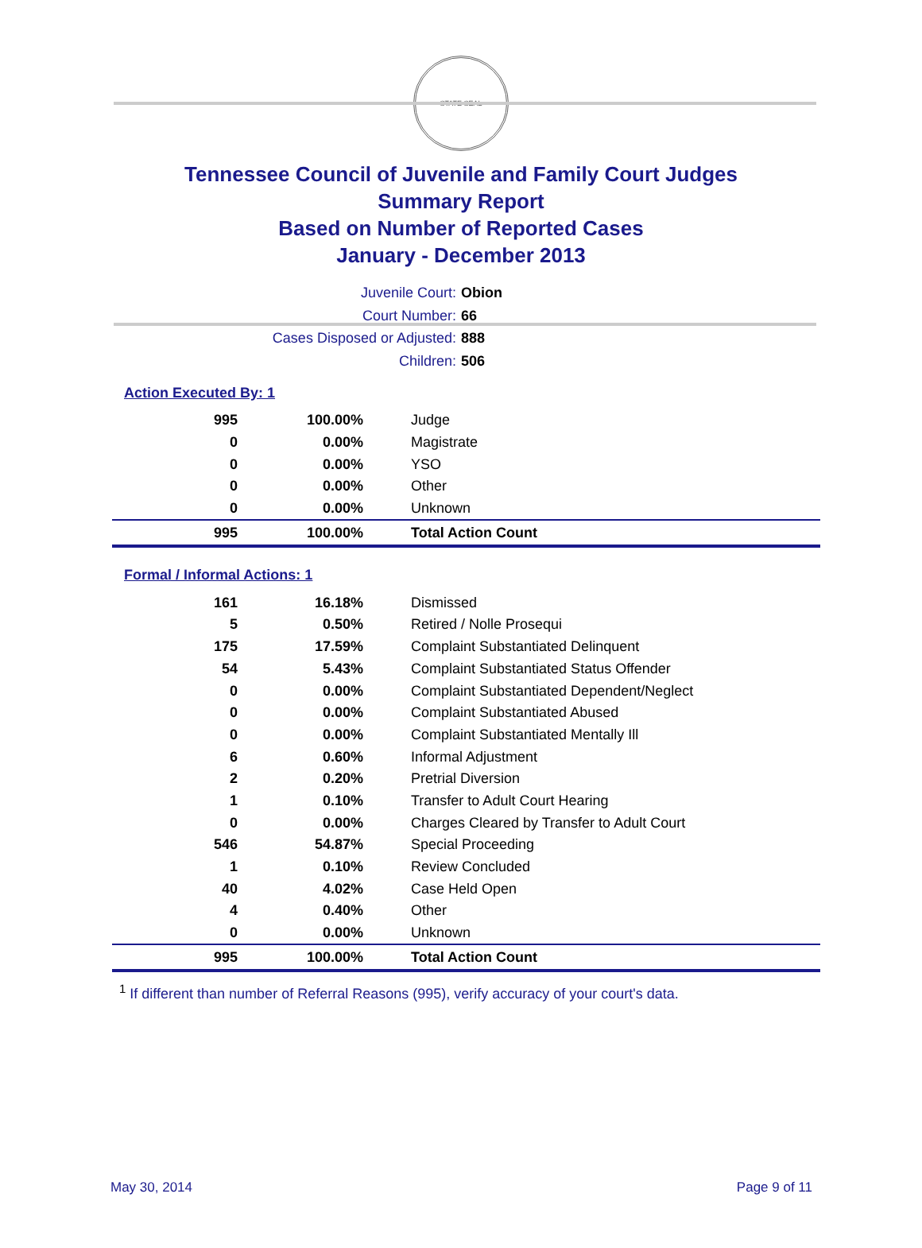STATE SEAL
Tennessee Council of Juvenile and Family Court Judges
Summary Report
Based on Number of Reported Cases
January - December 2013
Juvenile Court: Obion
Court Number: 66
Cases Disposed or Adjusted: 888
Children: 506
Action Executed By: 1
| 995 | 100.00% | Judge |
| 0 | 0.00% | Magistrate |
| 0 | 0.00% | YSO |
| 0 | 0.00% | Other |
| 0 | 0.00% | Unknown |
| 995 | 100.00% | Total Action Count |
Formal / Informal Actions: 1
| 161 | 16.18% | Dismissed |
| 5 | 0.50% | Retired / Nolle Prosequi |
| 175 | 17.59% | Complaint Substantiated Delinquent |
| 54 | 5.43% | Complaint Substantiated Status Offender |
| 0 | 0.00% | Complaint Substantiated Dependent/Neglect |
| 0 | 0.00% | Complaint Substantiated Abused |
| 0 | 0.00% | Complaint Substantiated Mentally Ill |
| 6 | 0.60% | Informal Adjustment |
| 2 | 0.20% | Pretrial Diversion |
| 1 | 0.10% | Transfer to Adult Court Hearing |
| 0 | 0.00% | Charges Cleared by Transfer to Adult Court |
| 546 | 54.87% | Special Proceeding |
| 1 | 0.10% | Review Concluded |
| 40 | 4.02% | Case Held Open |
| 4 | 0.40% | Other |
| 0 | 0.00% | Unknown |
| 995 | 100.00% | Total Action Count |
<sup>1</sup> If different than number of Referral Reasons (995), verify accuracy of your court's data.
May 30, 2014 Page 9 of 11